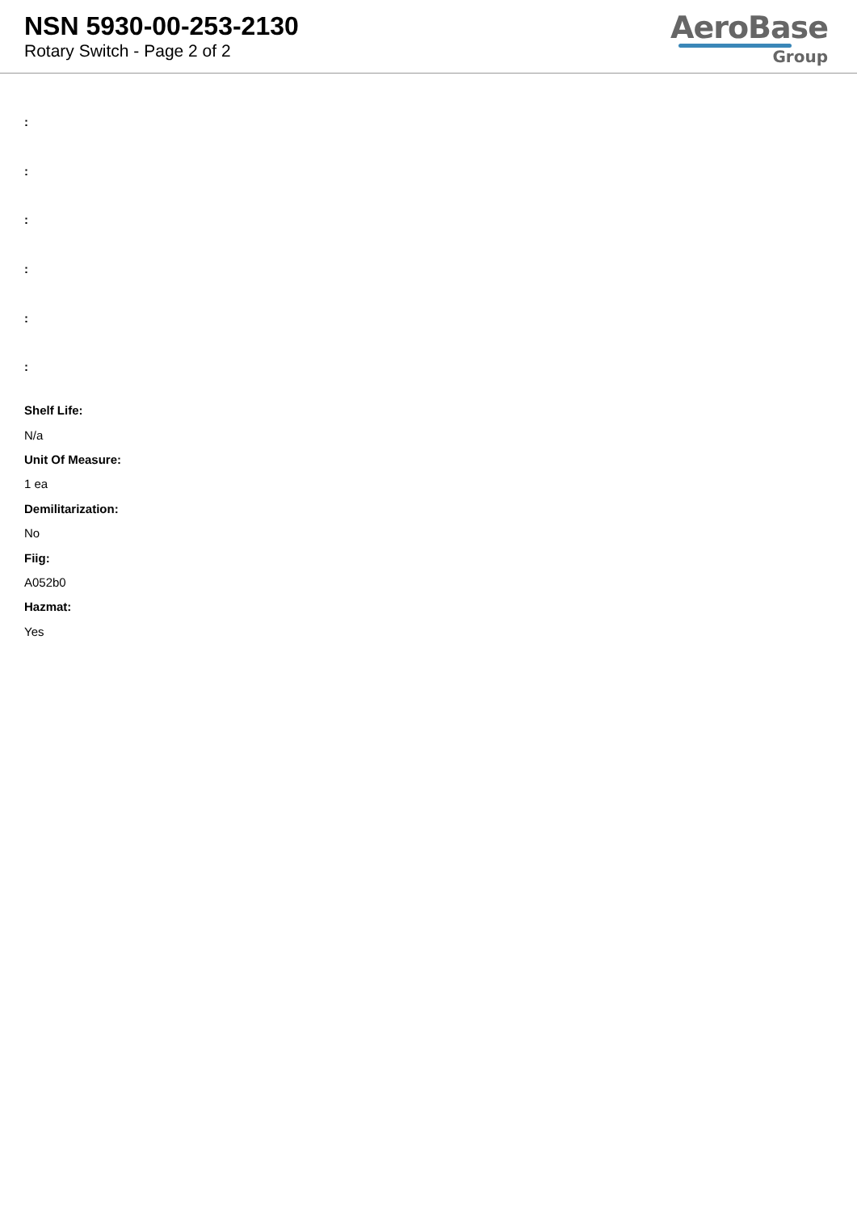NSN 5930-00-253-2130
Rotary Switch - Page 2 of 2
AeroBase
Group
:
:
:
:
:
:
Shelf Life:
N/a
Unit Of Measure:
1 ea
Demilitarization:
No
Fiig:
A052b0
Hazmat:
Yes